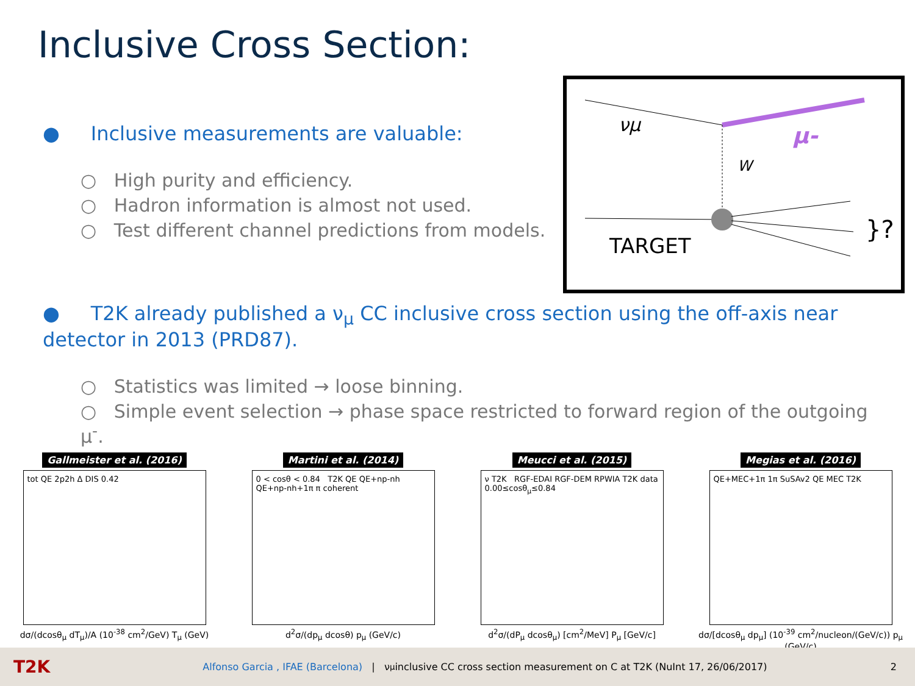Inclusive Cross Section:
● Inclusive measurements are valuable:
○ High purity and efficiency.
○ Hadron information is almost not used.
○ Test different channel predictions from models.
νμ
μ-
W
TARGET
}?
● T2K already published a ν<sub>μ</sub> CC inclusive cross section using the off-axis near detector in 2013 (PRD87).
○ Statistics was limited → loose binning.
○ Simple event selection → phase space restricted to forward region of the outgoing μ<sup>-</sup>.
Gallmeister et al. (2016)
tot QE 2p2h Δ DIS 0.42
dσ/(dcosθ<sub>μ</sub> dT<sub>μ</sub>)/A (10<sup>-38</sup> cm<sup>2</sup>/GeV) T<sub>μ</sub> (GeV)
Martini et al. (2014)
0 < cosθ < 0.84 T2K QE QE+np-nh QE+np-nh+1π π coherent
d<sup>2</sup>σ/(dp<sub>μ</sub> dcosθ) p<sub>μ</sub> (GeV/c)
Meucci et al. (2015)
ν T2K RGF-EDAI RGF-DEM RPWIA T2K data 0.00≤cosθ<sub>μ</sub>≤0.84
d<sup>2</sup>σ/(dP<sub>μ</sub> dcosθ<sub>μ</sub>) [cm<sup>2</sup>/MeV] P<sub>μ</sub> [GeV/c]
Megias et al. (2016)
QE+MEC+1π 1π SuSAv2 QE MEC T2K
dσ/[dcosθ<sub>μ</sub> dp<sub>μ</sub>] (10<sup>-39</sup> cm<sup>2</sup>/nucleon/(GeV/c)) p<sub>μ</sub> (GeV/c)
T2K Alfonso Garcia , IFAE (Barcelona) | ν<sub>μ</sub> inclusive CC cross section measurement on C at T2K (NuInt 17, 26/06/2017) 2